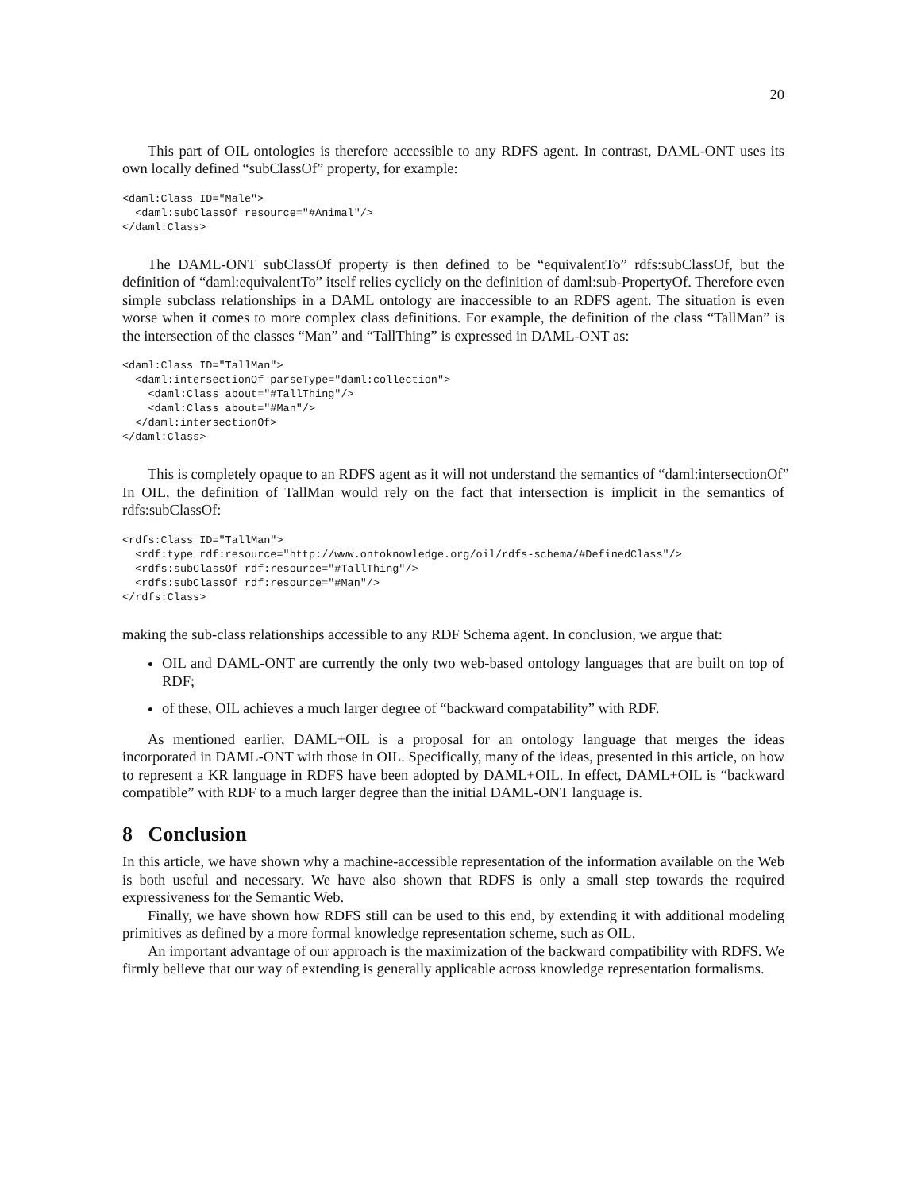20
This part of OIL ontologies is therefore accessible to any RDFS agent. In contrast, DAML-ONT uses its own locally defined “subClassOf” property, for example:
<daml:Class ID="Male">
  <daml:subClassOf resource="#Animal"/>
</daml:Class>
The DAML-ONT subClassOf property is then defined to be “equivalentTo” rdfs:subClassOf, but the definition of “daml:equivalentTo” itself relies cyclicly on the definition of daml:sub-PropertyOf. Therefore even simple subclass relationships in a DAML ontology are inaccessible to an RDFS agent. The situation is even worse when it comes to more complex class definitions. For example, the definition of the class “TallMan” is the intersection of the classes “Man” and “TallThing” is expressed in DAML-ONT as:
<daml:Class ID="TallMan">
  <daml:intersectionOf parseType="daml:collection">
    <daml:Class about="#TallThing"/>
    <daml:Class about="#Man"/>
  </daml:intersectionOf>
</daml:Class>
This is completely opaque to an RDFS agent as it will not understand the semantics of “daml:intersectionOf”
In OIL, the definition of TallMan would rely on the fact that intersection is implicit in the semantics of rdfs:subClassOf:
<rdfs:Class ID="TallMan">
  <rdf:type rdf:resource="http://www.ontoknowledge.org/oil/rdfs-schema/#DefinedClass"/>
  <rdfs:subClassOf rdf:resource="#TallThing"/>
  <rdfs:subClassOf rdf:resource="#Man"/>
</rdfs:Class>
making the sub-class relationships accessible to any RDF Schema agent. In conclusion, we argue that:
OIL and DAML-ONT are currently the only two web-based ontology languages that are built on top of RDF;
of these, OIL achieves a much larger degree of “backward compatability” with RDF.
As mentioned earlier, DAML+OIL is a proposal for an ontology language that merges the ideas incorporated in DAML-ONT with those in OIL. Specifically, many of the ideas, presented in this article, on how to represent a KR language in RDFS have been adopted by DAML+OIL. In effect, DAML+OIL is “backward compatible” with RDF to a much larger degree than the initial DAML-ONT language is.
8 Conclusion
In this article, we have shown why a machine-accessible representation of the information available on the Web is both useful and necessary. We have also shown that RDFS is only a small step towards the required expressiveness for the Semantic Web.
Finally, we have shown how RDFS still can be used to this end, by extending it with additional modeling primitives as defined by a more formal knowledge representation scheme, such as OIL.
An important advantage of our approach is the maximization of the backward compatibility with RDFS. We firmly believe that our way of extending is generally applicable across knowledge representation formalisms.